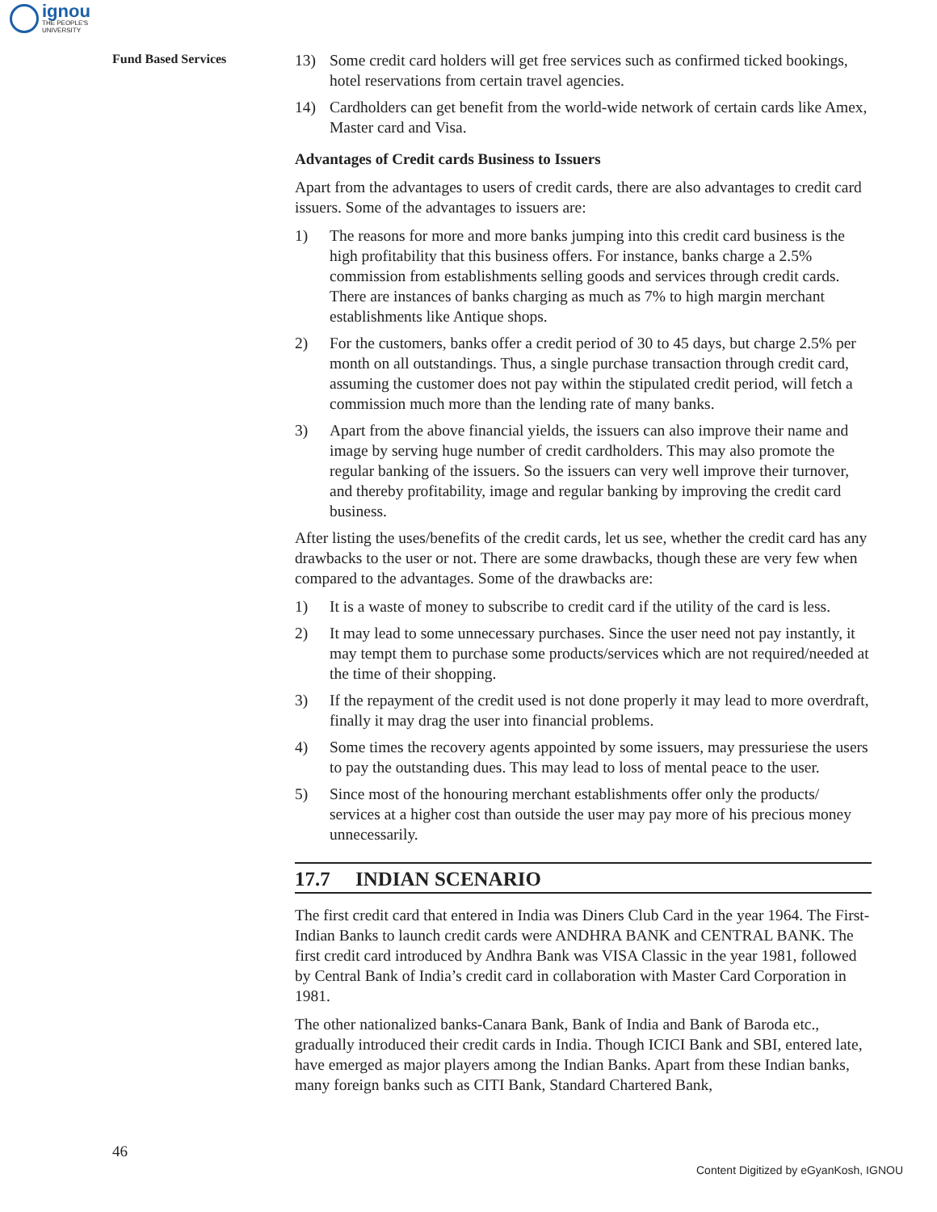ignou
THE PEOPLE'S
UNIVERSITY
Fund Based Services
13) Some credit card holders will get free services such as confirmed ticked bookings, hotel reservations from certain travel agencies.
14) Cardholders can get benefit from the world-wide network of certain cards like Amex, Master card and Visa.
Advantages of Credit cards Business to Issuers
Apart from the advantages to users of credit cards, there are also advantages to credit card issuers. Some of the advantages to issuers are:
1) The reasons for more and more banks jumping into this credit card business is the high profitability that this business offers. For instance, banks charge a 2.5% commission from establishments selling goods and services through credit cards. There are instances of banks charging as much as 7% to high margin merchant establishments like Antique shops.
2) For the customers, banks offer a credit period of 30 to 45 days, but charge 2.5% per month on all outstandings. Thus, a single purchase transaction through credit card, assuming the customer does not pay within the stipulated credit period, will fetch a commission much more than the lending rate of many banks.
3) Apart from the above financial yields, the issuers can also improve their name and image by serving huge number of credit cardholders. This may also promote the regular banking of the issuers. So the issuers can very well improve their turnover, and thereby profitability, image and regular banking by improving the credit card business.
After listing the uses/benefits of the credit cards, let us see, whether the credit card has any drawbacks to the user or not. There are some drawbacks, though these are very few when compared to the advantages. Some of the drawbacks are:
1) It is a waste of money to subscribe to credit card if the utility of the card is less.
2) It may lead to some unnecessary purchases. Since the user need not pay instantly, it may tempt them to purchase some products/services which are not required/needed at the time of their shopping.
3) If the repayment of the credit used is not done properly it may lead to more overdraft, finally it may drag the user into financial problems.
4) Some times the recovery agents appointed by some issuers, may pressuriese the users to pay the outstanding dues. This may lead to loss of mental peace to the user.
5) Since most of the honouring merchant establishments offer only the products/ services at a higher cost than outside the user may pay more of his precious money unnecessarily.
17.7 INDIAN SCENARIO
The first credit card that entered in India was Diners Club Card in the year 1964. The First-Indian Banks to launch credit cards were ANDHRA BANK and CENTRAL BANK. The first credit card introduced by Andhra Bank was VISA Classic in the year 1981, followed by Central Bank of India’s credit card in collaboration with Master Card Corporation in 1981.
The other nationalized banks-Canara Bank, Bank of India and Bank of Baroda etc., gradually introduced their credit cards in India. Though ICICI Bank and SBI, entered late, have emerged as major players among the Indian Banks. Apart from these Indian banks, many foreign banks such as CITI Bank, Standard Chartered Bank,
46
Content Digitized by eGyanKosh, IGNOU